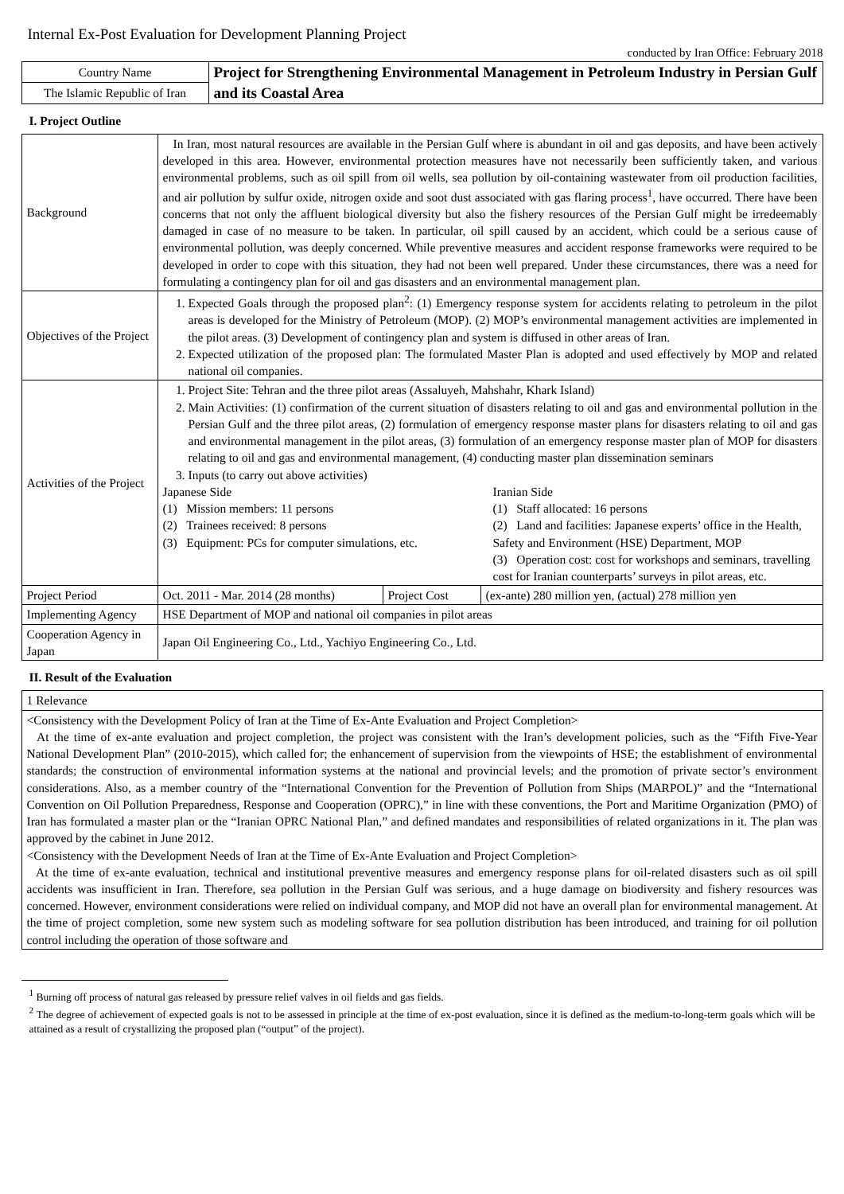Internal Ex-Post Evaluation for Development Planning Project
conducted by Iran Office: February 2018
| Country Name | Project for Strengthening Environmental Management in Petroleum Industry in Persian Gulf and its Coastal Area |
| The Islamic Republic of Iran | |
I. Project Outline
| Background | In Iran, most natural resources are available in the Persian Gulf where is abundant in oil and gas deposits, and have been actively developed in this area. However, environmental protection measures have not necessarily been sufficiently taken, and various environmental problems, such as oil spill from oil wells, sea pollution by oil-containing wastewater from oil production facilities, and air pollution by sulfur oxide, nitrogen oxide and soot dust associated with gas flaring process<sup>1</sup>, have occurred. There have been concerns that not only the affluent biological diversity but also the fishery resources of the Persian Gulf might be irredeemably damaged in case of no measure to be taken. In particular, oil spill caused by an accident, which could be a serious cause of environmental pollution, was deeply concerned. While preventive measures and accident response frameworks were required to be developed in order to cope with this situation, they had not been well prepared. Under these circumstances, there was a need for formulating a contingency plan for oil and gas disasters and an environmental management plan. | | |
| Objectives of the Project | 1. Expected Goals through the proposed plan<sup>2</sup>: (1) Emergency response system for accidents relating to petroleum in the pilot areas is developed for the Ministry of Petroleum (MOP). (2) MOP’s environmental management activities are implemented in the pilot areas. (3) Development of contingency plan and system is diffused in other areas of Iran. 2. Expected utilization of the proposed plan: The formulated Master Plan is adopted and used effectively by MOP and related national oil companies. | | |
| Activities of the Project | 1. Project Site: Tehran and the three pilot areas (Assaluyeh, Mahshahr, Khark Island) 2. Main Activities: (1) confirmation of the current situation of disasters relating to oil and gas and environmental pollution in the Persian Gulf and the three pilot areas, (2) formulation of emergency response master plans for disasters relating to oil and gas and environmental management in the pilot areas, (3) formulation of an emergency response master plan of MOP for disasters relating to oil and gas and environmental management, (4) conducting master plan dissemination seminars 3. Inputs (to carry out above activities) Japanese Side (1) Mission members: 11 persons (2) Trainees received: 8 persons (3) Equipment: PCs for computer simulations, etc. Iranian Side (1) Staff allocated: 16 persons (2) Land and facilities: Japanese experts’ office in the Health, Safety and Environment (HSE) Department, MOP (3) Operation cost: cost for workshops and seminars, travelling cost for Iranian counterparts’ surveys in pilot areas, etc. | | |
| Project Period | Oct. 2011 - Mar. 2014 (28 months) | Project Cost | (ex-ante) 280 million yen, (actual) 278 million yen |
| Implementing Agency | HSE Department of MOP and national oil companies in pilot areas | | |
| Cooperation Agency in Japan | Japan Oil Engineering Co., Ltd., Yachiyo Engineering Co., Ltd. | | |
II. Result of the Evaluation
| 1 Relevance |
| <Consistency with the Development Policy of Iran at the Time of Ex-Ante Evaluation and Project Completion> At the time of ex-ante evaluation and project completion, the project was consistent with the Iran’s development policies, such as the “Fifth Five-Year National Development Plan” (2010-2015), which called for; the enhancement of supervision from the viewpoints of HSE; the establishment of environmental standards; the construction of environmental information systems at the national and provincial levels; and the promotion of private sector’s environment considerations. Also, as a member country of the “International Convention for the Prevention of Pollution from Ships (MARPOL)” and the “International Convention on Oil Pollution Preparedness, Response and Cooperation (OPRC),” in line with these conventions, the Port and Maritime Organization (PMO) of Iran has formulated a master plan or the “Iranian OPRC National Plan,” and defined mandates and responsibilities of related organizations in it. The plan was approved by the cabinet in June 2012. <Consistency with the Development Needs of Iran at the Time of Ex-Ante Evaluation and Project Completion> At the time of ex-ante evaluation, technical and institutional preventive measures and emergency response plans for oil-related disasters such as oil spill accidents was insufficient in Iran. Therefore, sea pollution in the Persian Gulf was serious, and a huge damage on biodiversity and fishery resources was concerned. However, environment considerations were relied on individual company, and MOP did not have an overall plan for environmental management. At the time of project completion, some new system such as modeling software for sea pollution distribution has been introduced, and training for oil pollution control including the operation of those software and |
<sup>1</sup> Burning off process of natural gas released by pressure relief valves in oil fields and gas fields.
<sup>2</sup> The degree of achievement of expected goals is not to be assessed in principle at the time of ex-post evaluation, since it is defined as the medium-to-long-term goals which will be attained as a result of crystallizing the proposed plan (“output” of the project).